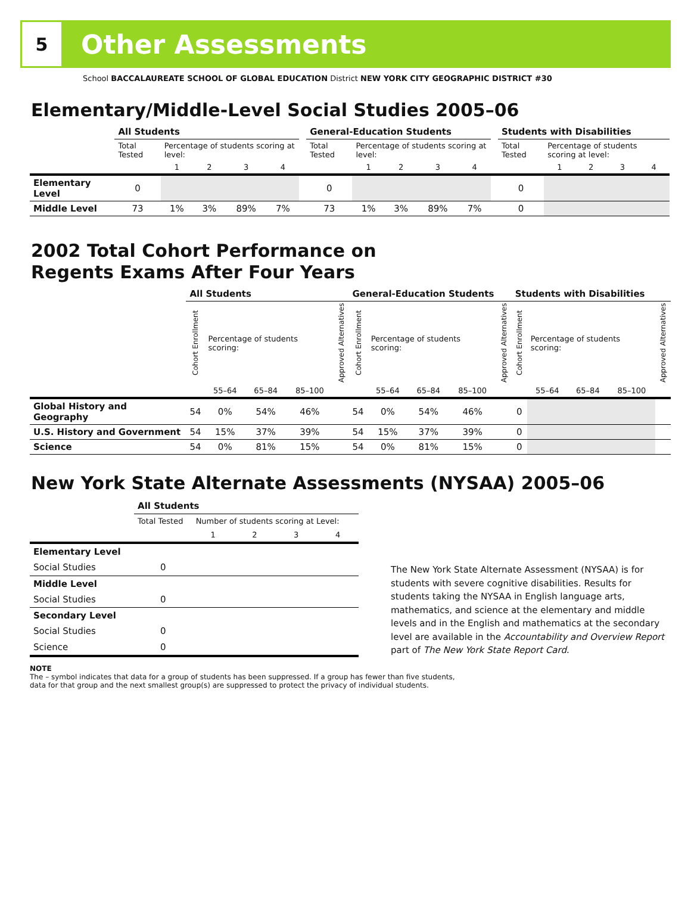5
Other Assessments
School BACCALAUREATE SCHOOL OF GLOBAL EDUCATION District NEW YORK CITY GEOGRAPHIC DISTRICT #30
Elementary/Middle-Level Social Studies 2005–06
| | All Students | | | | | | General-Education Students | | | | | | Students with Disabilities | | | | |
| --- | --- | --- | --- | --- | --- | --- | --- | --- | --- | --- | --- | --- | --- | --- | --- | --- | --- |
| | Total Tested | Percentage of students scoring at level: | | | | | Total Tested | Percentage of students scoring at level: | | | | | Total Tested | Percentage of students scoring at level: | | | |
| | | 1 | 2 | 3 | 4 | | | 1 | 2 | 3 | 4 | | | 1 | 2 | 3 | 4 |
| Elementary Level | 0 | | | | | | 0 | | | | | | 0 | | | | |
| Middle Level | 73 | 1% | 3% | 89% | 7% | | 73 | 1% | 3% | 89% | 7% | | 0 | | | | |
2002 Total Cohort Performance on
Regents Exams After Four Years
| | All Students | | | | | General-Education Students | | | | | Students with Disabilities | | | | |
| --- | --- | --- | --- | --- | --- | --- | --- | --- | --- | --- | --- | --- | --- | --- | --- |
| | Cohort Enrollment | Percentage of students scoring: | | | Approved Alternatives | Cohort Enrollment | Percentage of students scoring: | | | Approved Alternatives | Cohort Enrollment | Percentage of students scoring: | | | Approved Alternatives |
| | | 55–64 | 65–84 | 85–100 | | | 55–64 | 65–84 | 85–100 | | | 55–64 | 65–84 | 85–100 | |
| Global History and Geography | 54 | 0% | 54% | 46% | | 54 | 0% | 54% | 46% | | 0 | | | | |
| U.S. History and Government | 54 | 15% | 37% | 39% | | 54 | 15% | 37% | 39% | | 0 | | | | |
| Science | 54 | 0% | 81% | 15% | | 54 | 0% | 81% | 15% | | 0 | | | | |
New York State Alternate Assessments (NYSAA) 2005–06
| | All Students | | | | |
| --- | --- | --- | --- | --- | --- |
| | Total Tested | Number of students scoring at Level: | | | |
| | | 1 | 2 | 3 | 4 |
| Elementary Level | | | | | |
| Social Studies | 0 | | | | |
| Middle Level | | | | | |
| Social Studies | 0 | | | | |
| Secondary Level | | | | | |
| Social Studies | 0 | | | | |
| Science | 0 | | | | |
The New York State Alternate Assessment (NYSAA) is for students with severe cognitive disabilities. Results for students taking the NYSAA in English language arts, mathematics, and science at the elementary and middle levels and in the English and mathematics at the secondary level are available in the Accountability and Overview Report part of The New York State Report Card.
NOTE
The – symbol indicates that data for a group of students has been suppressed. If a group has fewer than five students,
data for that group and the next smallest group(s) are suppressed to protect the privacy of individual students.